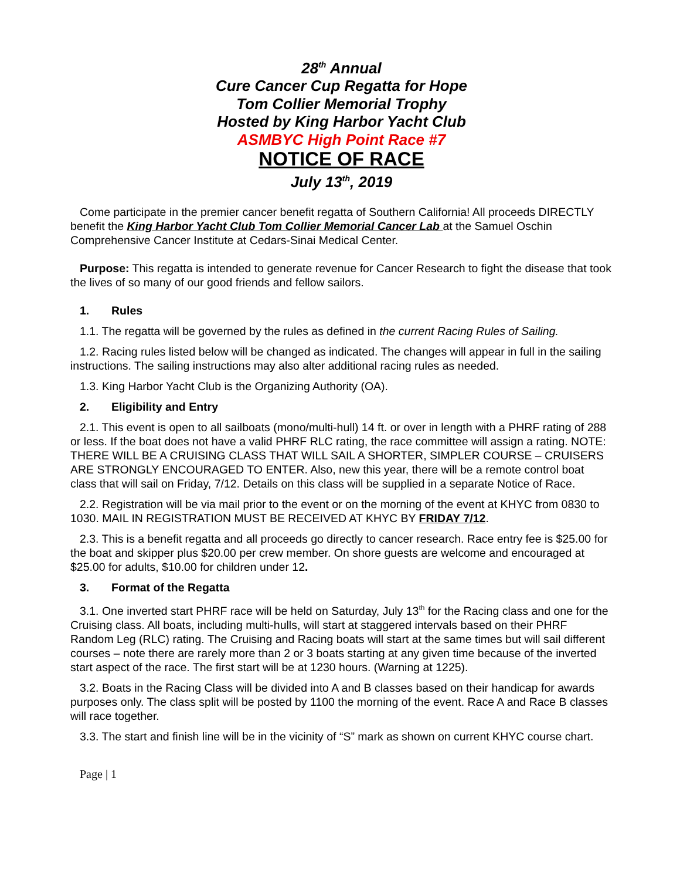28<sup>th</sup> Annual
Cure Cancer Cup Regatta for Hope
Tom Collier Memorial Trophy
Hosted by King Harbor Yacht Club
ASMBYC High Point Race #7
NOTICE OF RACE
July 13<sup>th</sup>, 2019
Come participate in the premier cancer benefit regatta of Southern California! All proceeds DIRECTLY benefit the King Harbor Yacht Club Tom Collier Memorial Cancer Lab at the Samuel Oschin Comprehensive Cancer Institute at Cedars-Sinai Medical Center.
Purpose: This regatta is intended to generate revenue for Cancer Research to fight the disease that took the lives of so many of our good friends and fellow sailors.
1. Rules
1.1. The regatta will be governed by the rules as defined in the current Racing Rules of Sailing.
1.2. Racing rules listed below will be changed as indicated. The changes will appear in full in the sailing instructions. The sailing instructions may also alter additional racing rules as needed.
1.3. King Harbor Yacht Club is the Organizing Authority (OA).
2. Eligibility and Entry
2.1. This event is open to all sailboats (mono/multi-hull) 14 ft. or over in length with a PHRF rating of 288 or less. If the boat does not have a valid PHRF RLC rating, the race committee will assign a rating. NOTE: THERE WILL BE A CRUISING CLASS THAT WILL SAIL A SHORTER, SIMPLER COURSE – CRUISERS ARE STRONGLY ENCOURAGED TO ENTER. Also, new this year, there will be a remote control boat class that will sail on Friday, 7/12. Details on this class will be supplied in a separate Notice of Race.
2.2. Registration will be via mail prior to the event or on the morning of the event at KHYC from 0830 to 1030. MAIL IN REGISTRATION MUST BE RECEIVED AT KHYC BY FRIDAY 7/12.
2.3. This is a benefit regatta and all proceeds go directly to cancer research. Race entry fee is $25.00 for the boat and skipper plus $20.00 per crew member. On shore guests are welcome and encouraged at $25.00 for adults, $10.00 for children under 12.
3. Format of the Regatta
3.1. One inverted start PHRF race will be held on Saturday, July 13<sup>th</sup> for the Racing class and one for the Cruising class. All boats, including multi-hulls, will start at staggered intervals based on their PHRF Random Leg (RLC) rating. The Cruising and Racing boats will start at the same times but will sail different courses – note there are rarely more than 2 or 3 boats starting at any given time because of the inverted start aspect of the race. The first start will be at 1230 hours. (Warning at 1225).
3.2. Boats in the Racing Class will be divided into A and B classes based on their handicap for awards purposes only. The class split will be posted by 1100 the morning of the event. Race A and Race B classes will race together.
3.3. The start and finish line will be in the vicinity of “S” mark as shown on current KHYC course chart.
Page | 1